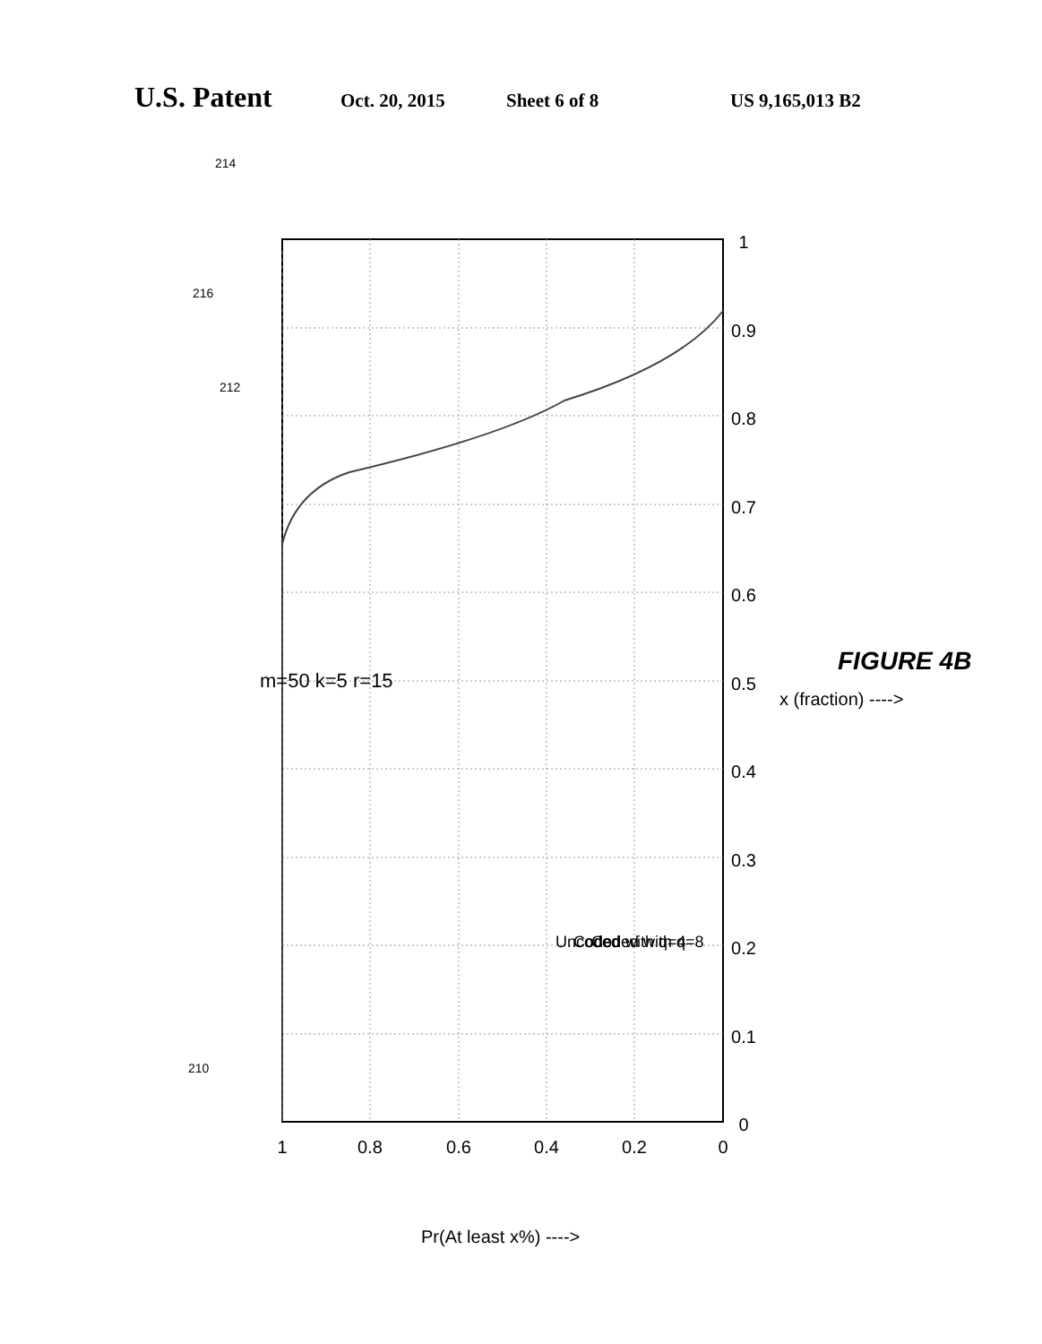U.S. Patent Oct. 20, 2015 Sheet 6 of 8 US 9,165,013 B2
0
0.1
0.2
0.3
0.4
0.5
0.6
0.7
0.8
0.9
1
1
0.8
0.6
0.4
0.2
0
x (fraction) ---->
m=50 k=5 r=15
Pr(At least x%) ---->
Uncoded
Coded with q=4
Coded with q=8
FIGURE 4B
210
214
216
212